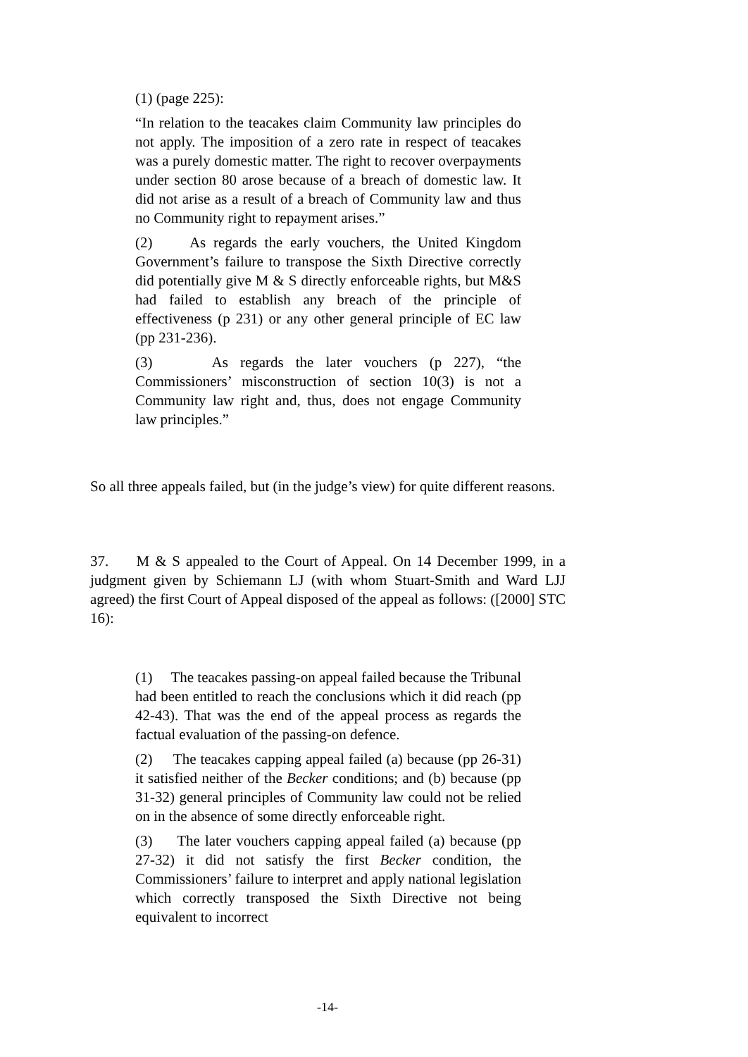(1) (page 225):
“In relation to the teacakes claim Community law principles do not apply. The imposition of a zero rate in respect of teacakes was a purely domestic matter. The right to recover overpayments under section 80 arose because of a breach of domestic law. It did not arise as a result of a breach of Community law and thus no Community right to repayment arises.”
(2) As regards the early vouchers, the United Kingdom Government’s failure to transpose the Sixth Directive correctly did potentially give M & S directly enforceable rights, but M&S had failed to establish any breach of the principle of effectiveness (p 231) or any other general principle of EC law (pp 231-236).
(3) As regards the later vouchers (p 227), “the Commissioners’ misconstruction of section 10(3) is not a Community law right and, thus, does not engage Community law principles.”
So all three appeals failed, but (in the judge’s view) for quite different reasons.
37. M & S appealed to the Court of Appeal. On 14 December 1999, in a judgment given by Schiemann LJ (with whom Stuart-Smith and Ward LJJ agreed) the first Court of Appeal disposed of the appeal as follows: ([2000] STC 16):
(1) The teacakes passing-on appeal failed because the Tribunal had been entitled to reach the conclusions which it did reach (pp 42-43). That was the end of the appeal process as regards the factual evaluation of the passing-on defence.
(2) The teacakes capping appeal failed (a) because (pp 26-31) it satisfied neither of the Becker conditions; and (b) because (pp 31-32) general principles of Community law could not be relied on in the absence of some directly enforceable right.
(3) The later vouchers capping appeal failed (a) because (pp 27-32) it did not satisfy the first Becker condition, the Commissioners’ failure to interpret and apply national legislation which correctly transposed the Sixth Directive not being equivalent to incorrect
-14-